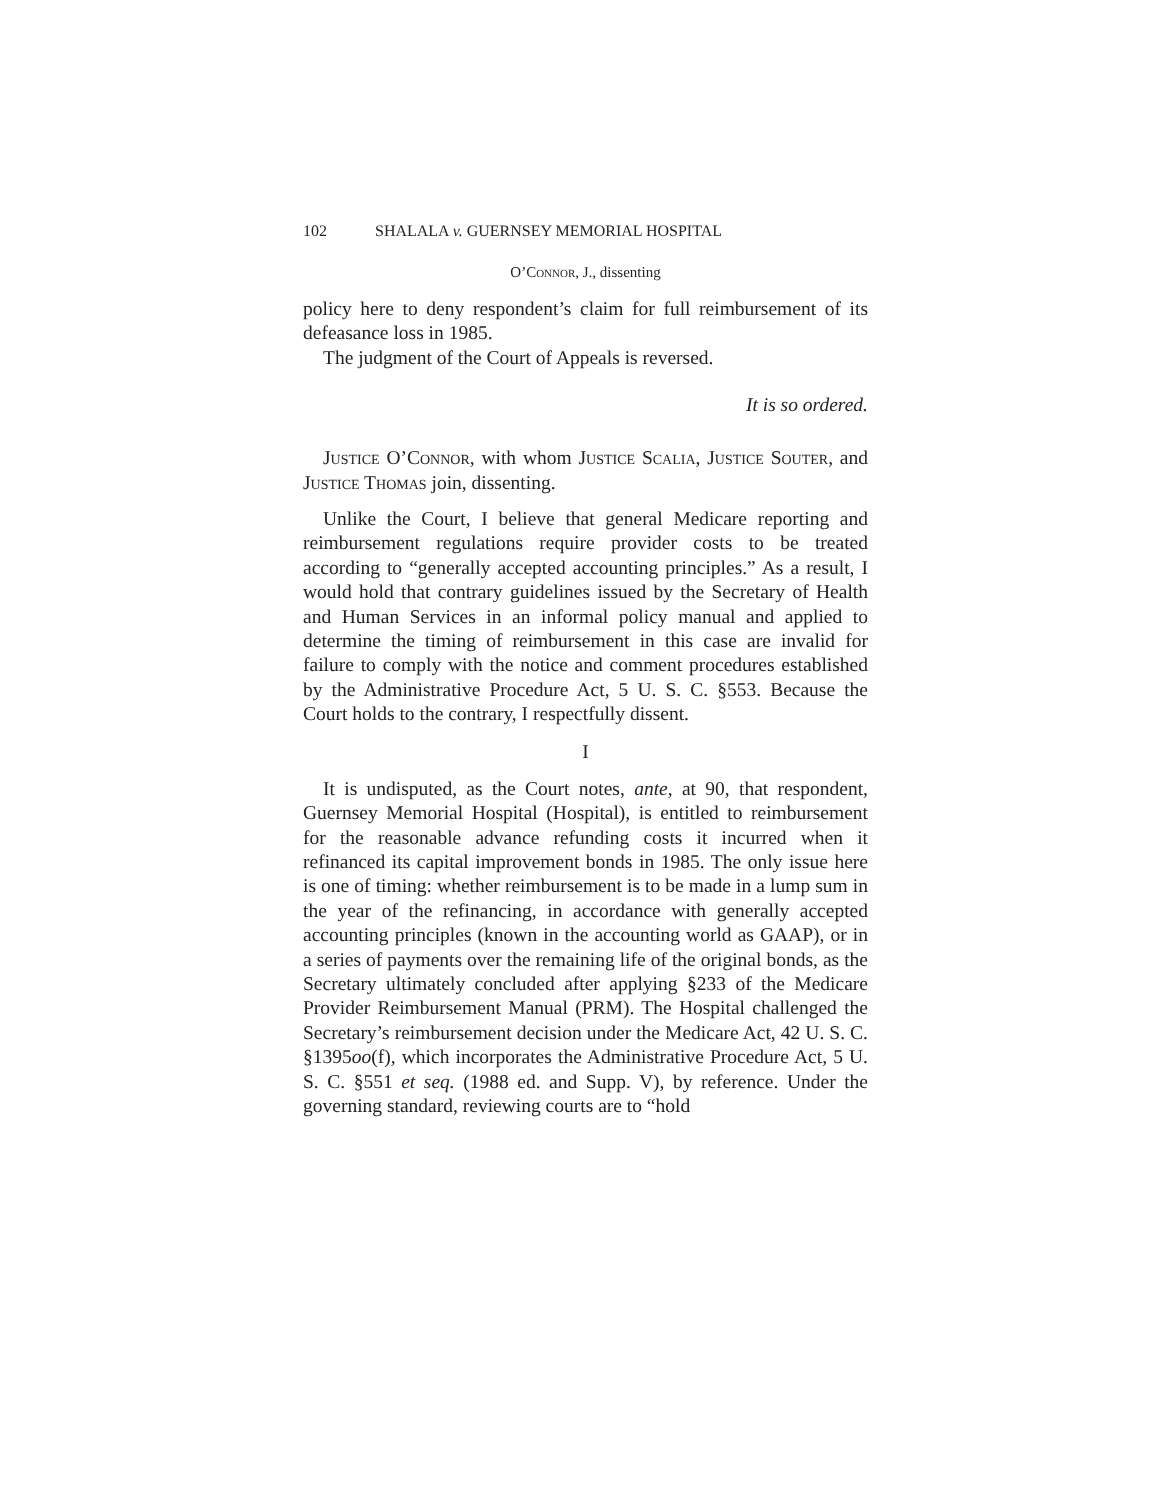102 SHALALA v. GUERNSEY MEMORIAL HOSPITAL
O’Connor, J., dissenting
policy here to deny respondent’s claim for full reimbursement of its defeasance loss in 1985.
The judgment of the Court of Appeals is reversed.
It is so ordered.
Justice O’Connor, with whom Justice Scalia, Justice Souter, and Justice Thomas join, dissenting.
Unlike the Court, I believe that general Medicare reporting and reimbursement regulations require provider costs to be treated according to “generally accepted accounting principles.” As a result, I would hold that contrary guidelines issued by the Secretary of Health and Human Services in an informal policy manual and applied to determine the timing of reimbursement in this case are invalid for failure to comply with the notice and comment procedures established by the Administrative Procedure Act, 5 U. S. C. §553. Because the Court holds to the contrary, I respectfully dissent.
I
It is undisputed, as the Court notes, ante, at 90, that respondent, Guernsey Memorial Hospital (Hospital), is entitled to reimbursement for the reasonable advance refunding costs it incurred when it refinanced its capital improvement bonds in 1985. The only issue here is one of timing: whether reimbursement is to be made in a lump sum in the year of the refinancing, in accordance with generally accepted accounting principles (known in the accounting world as GAAP), or in a series of payments over the remaining life of the original bonds, as the Secretary ultimately concluded after applying §233 of the Medicare Provider Reimbursement Manual (PRM). The Hospital challenged the Secretary’s reimbursement decision under the Medicare Act, 42 U. S. C. §1395oo(f), which incorporates the Administrative Procedure Act, 5 U. S. C. §551 et seq. (1988 ed. and Supp. V), by reference. Under the governing standard, reviewing courts are to “hold